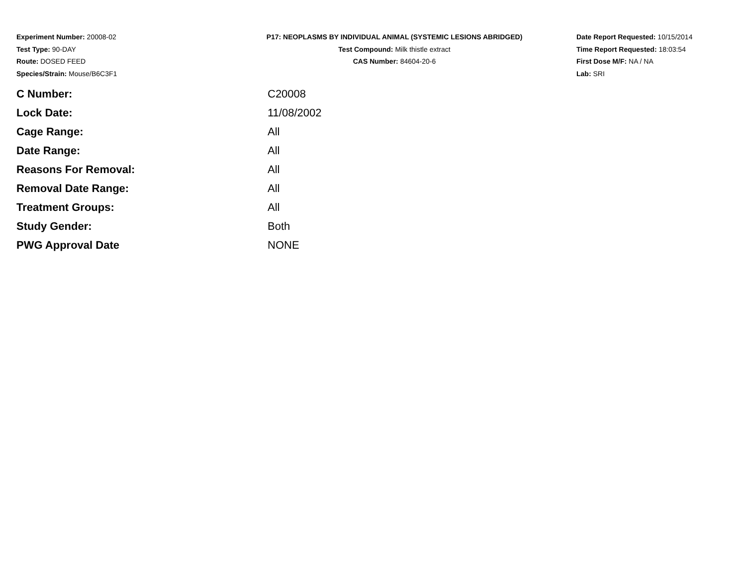Experiment Number: 20008-02
Test Type: 90-DAY
Route: DOSED FEED
Species/Strain: Mouse/B6C3F1
P17: NEOPLASMS BY INDIVIDUAL ANIMAL (SYSTEMIC LESIONS ABRIDGED)
Test Compound: Milk thistle extract
CAS Number: 84604-20-6
Date Report Requested: 10/15/2014
Time Report Requested: 18:03:54
First Dose M/F: NA / NA
Lab: SRI
| C Number: | C20008 |
| Lock Date: | 11/08/2002 |
| Cage Range: | All |
| Date Range: | All |
| Reasons For Removal: | All |
| Removal Date Range: | All |
| Treatment Groups: | All |
| Study Gender: | Both |
| PWG Approval Date | NONE |